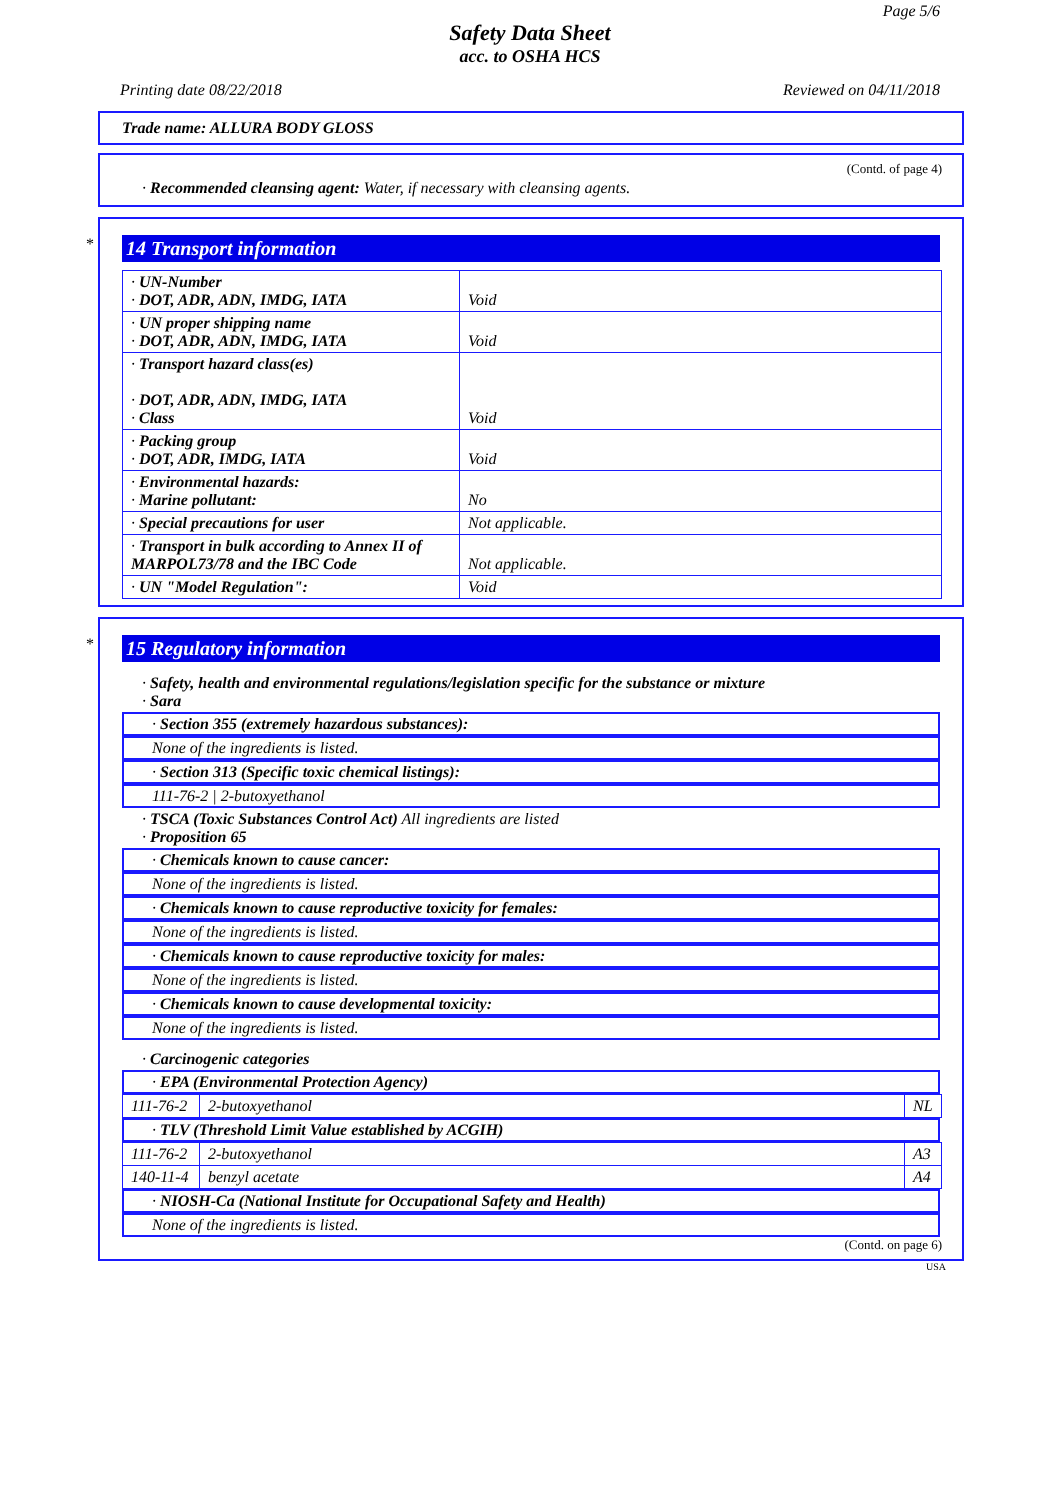Page 5/6
Safety Data Sheet
acc. to OSHA HCS
Printing date 08/22/2018 Reviewed on 04/11/2018
Trade name: ALLURA BODY GLOSS
(Contd. of page 4)
· Recommended cleansing agent: Water, if necessary with cleansing agents.
*
14 Transport information
| · UN-Number · DOT, ADR, ADN, IMDG, IATA | Void |
| · UN proper shipping name · DOT, ADR, ADN, IMDG, IATA | Void |
| · Transport hazard class(es) · DOT, ADR, ADN, IMDG, IATA · Class | Void |
| · Packing group · DOT, ADR, IMDG, IATA | Void |
| · Environmental hazards: · Marine pollutant: | No |
| · Special precautions for user | Not applicable. |
| · Transport in bulk according to Annex II of MARPOL73/78 and the IBC Code | Not applicable. |
| · UN "Model Regulation": | Void |
*
15 Regulatory information
· Safety, health and environmental regulations/legislation specific for the substance or mixture
· Sara
· Section 355 (extremely hazardous substances):
None of the ingredients is listed.
· Section 313 (Specific toxic chemical listings):
111-76-2 | 2-butoxyethanol
· TSCA (Toxic Substances Control Act) All ingredients are listed
· Proposition 65
· Chemicals known to cause cancer:
None of the ingredients is listed.
· Chemicals known to cause reproductive toxicity for females:
None of the ingredients is listed.
· Chemicals known to cause reproductive toxicity for males:
None of the ingredients is listed.
· Chemicals known to cause developmental toxicity:
None of the ingredients is listed.
· Carcinogenic categories
· EPA (Environmental Protection Agency)
| 111-76-2 | 2-butoxyethanol | NL |
· TLV (Threshold Limit Value established by ACGIH)
| 111-76-2 | 2-butoxyethanol | A3 |
| 140-11-4 | benzyl acetate | A4 |
· NIOSH-Ca (National Institute for Occupational Safety and Health)
None of the ingredients is listed.
(Contd. on page 6)
USA